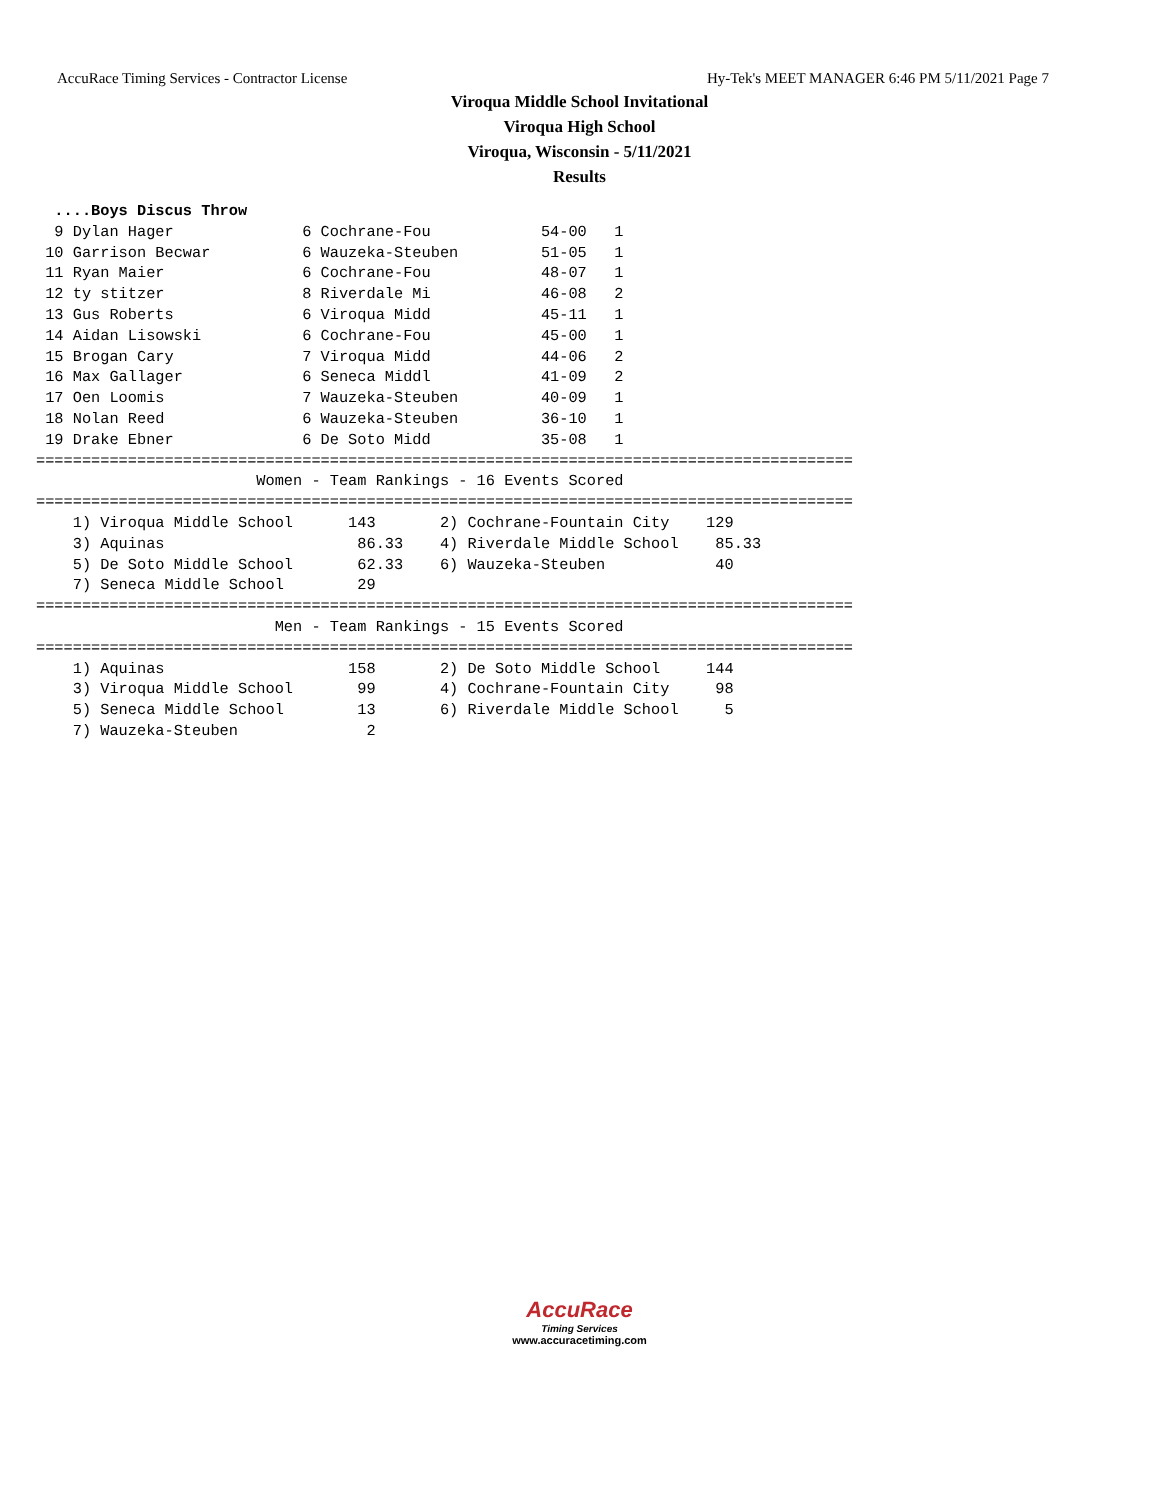AccuRace Timing Services - Contractor License Hy-Tek's MEET MANAGER 6:46 PM 5/11/2021 Page 7
Viroqua Middle School Invitational
Viroqua High School
Viroqua, Wisconsin - 5/11/2021
Results
  ....Boys Discus Throw
  9 Dylan Hager              6 Cochrane-Fou            54-00   1
 10 Garrison Becwar          6 Wauzeka-Steuben         51-05   1
 11 Ryan Maier               6 Cochrane-Fou            48-07   1
 12 ty stitzer               8 Riverdale Mi            46-08   2
 13 Gus Roberts              6 Viroqua Midd            45-11   1
 14 Aidan Lisowski           6 Cochrane-Fou            45-00   1
 15 Brogan Cary              7 Viroqua Midd            44-06   2
 16 Max Gallager             6 Seneca Middl            41-09   2
 17 Oen Loomis               7 Wauzeka-Steuben         40-09   1
 18 Nolan Reed               6 Wauzeka-Steuben         36-10   1
 19 Drake Ebner              6 De Soto Midd            35-08   1
=========================================================================================
                        Women - Team Rankings - 16 Events Scored
=========================================================================================
    1) Viroqua Middle School      143       2) Cochrane-Fountain City    129
    3) Aquinas                     86.33    4) Riverdale Middle School    85.33
    5) De Soto Middle School       62.33    6) Wauzeka-Steuben            40
    7) Seneca Middle School        29
=========================================================================================
                          Men - Team Rankings - 15 Events Scored
=========================================================================================
    1) Aquinas                    158       2) De Soto Middle School     144
    3) Viroqua Middle School       99       4) Cochrane-Fountain City     98
    5) Seneca Middle School        13       6) Riverdale Middle School     5
    7) Wauzeka-Steuben              2
AccuRace
Timing Services
www.accuracetiming.com